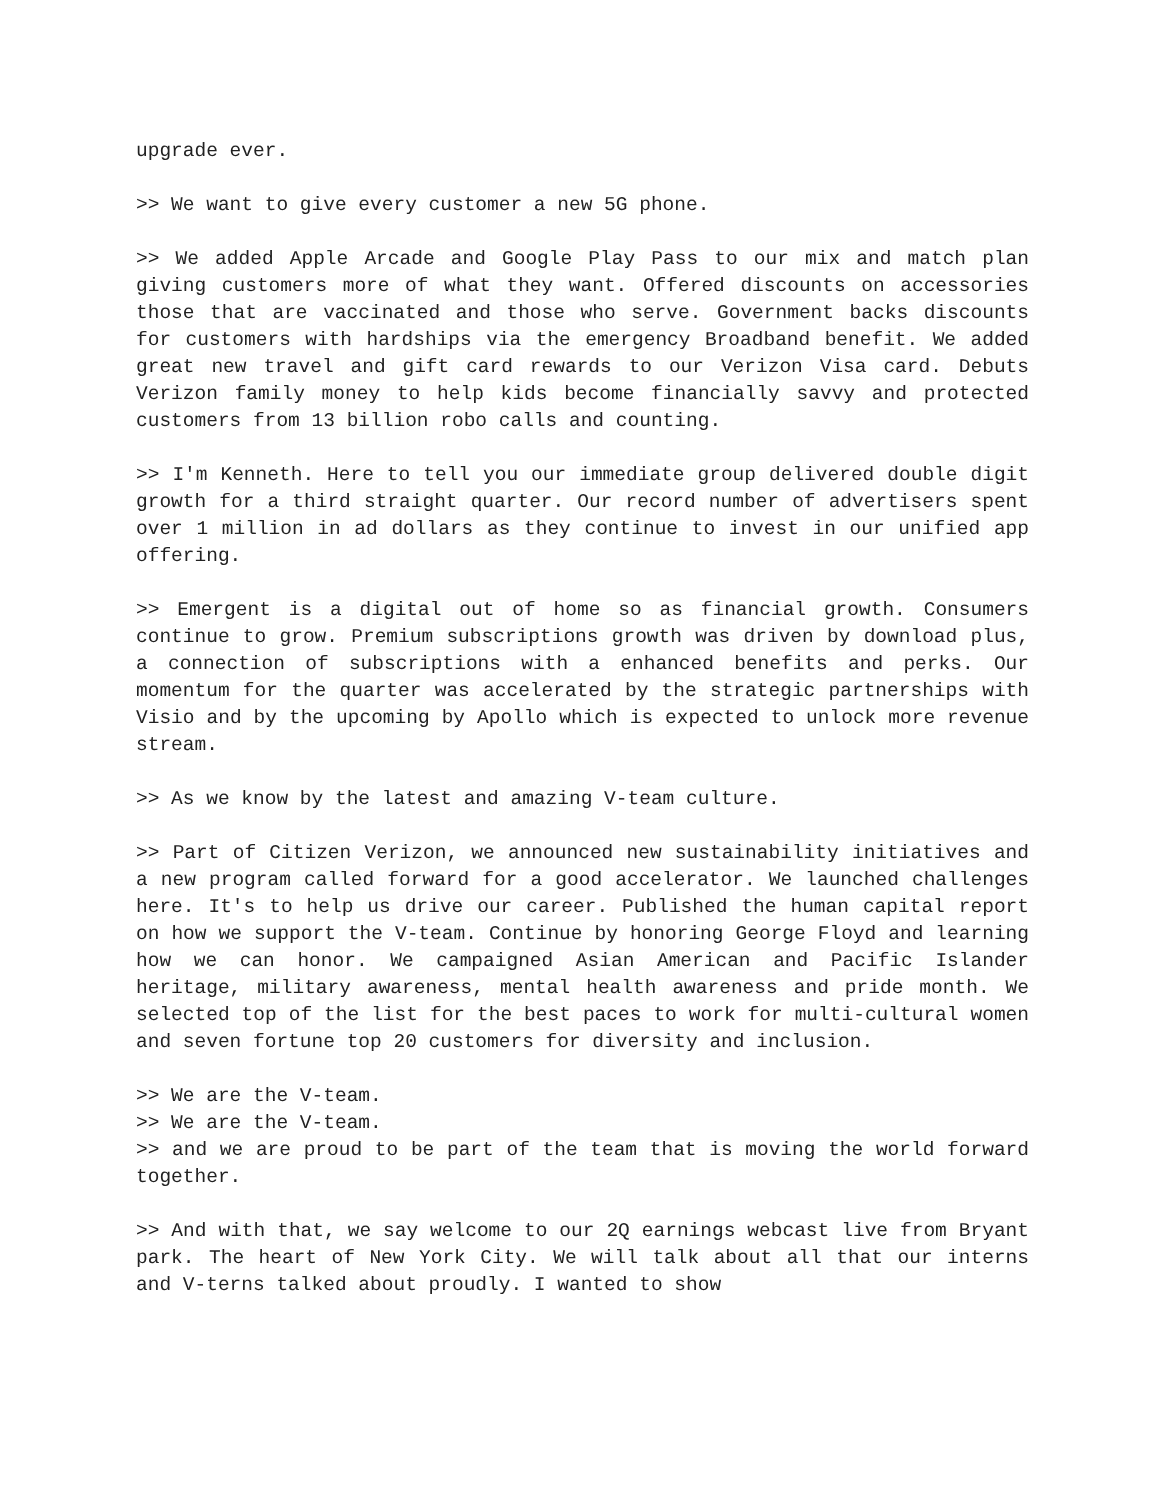upgrade ever.
>> We want to give every customer a new 5G phone.
>> We added Apple Arcade and Google Play Pass to our mix and match plan giving customers more of what they want. Offered discounts on accessories those that are vaccinated and those who serve. Government backs discounts for customers with hardships via the emergency Broadband benefit. We added great new travel and gift card rewards to our Verizon Visa card. Debuts Verizon family money to help kids become financially savvy and protected customers from 13 billion robo calls and counting.
>> I'm Kenneth. Here to tell you our immediate group delivered double digit growth for a third straight quarter. Our record number of advertisers spent over 1 million in ad dollars as they continue to invest in our unified app offering.
>> Emergent is a digital out of home so as financial growth. Consumers continue to grow. Premium subscriptions growth was driven by download plus, a connection of subscriptions with a enhanced benefits and perks. Our momentum for the quarter was accelerated by the strategic partnerships with Visio and by the upcoming by Apollo which is expected to unlock more revenue stream.
>> As we know by the latest and amazing V-team culture.
>> Part of Citizen Verizon, we announced new sustainability initiatives and a new program called forward for a good accelerator. We launched challenges here. It's to help us drive our career. Published the human capital report on how we support the V-team. Continue by honoring George Floyd and learning how we can honor. We campaigned Asian American and Pacific Islander heritage, military awareness, mental health awareness and pride month. We selected top of the list for the best paces to work for multi-cultural women and seven fortune top 20 customers for diversity and inclusion.
>> We are the V-team.
>> We are the V-team.
>> and we are proud to be part of the team that is moving the world forward together.
>> And with that, we say welcome to our 2Q earnings webcast live from Bryant park. The heart of New York City. We will talk about all that our interns and V-terns talked about proudly. I wanted to show